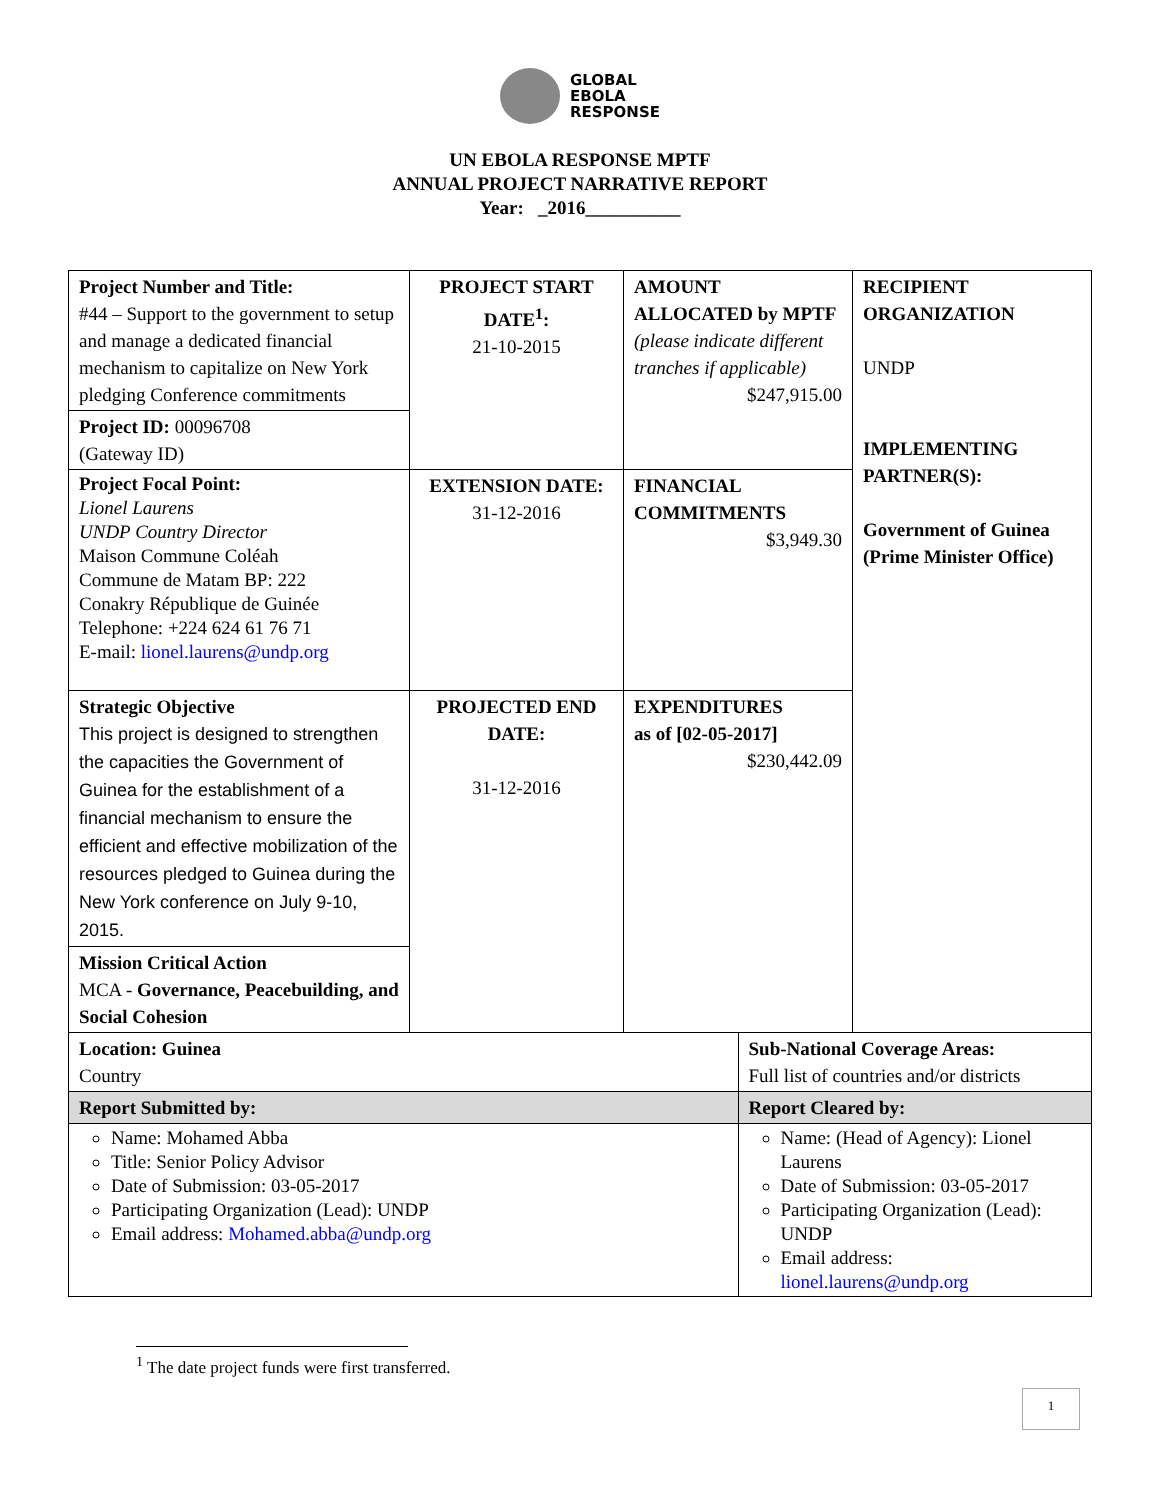GLOBAL
EBOLA
RESPONSE
UN EBOLA RESPONSE MPTF
ANNUAL PROJECT NARRATIVE REPORT
Year: _2016__________
| Project Number and Title: #44 – Support to the government to setup and manage a dedicated financial mechanism to capitalize on New York pledging Conference commitments | PROJECT START DATE<sup>1</sup>: 21-10-2015 | AMOUNT ALLOCATED by MPTF (please indicate different tranches if applicable) $247,915.00 | | RECIPIENT ORGANIZATION UNDP IMPLEMENTING PARTNER(S): Government of Guinea (Prime Minister Office) |
| Project ID: 00096708 (Gateway ID) | | | | |
| Project Focal Point: Lionel Laurens UNDP Country Director Maison Commune Coléah Commune de Matam BP: 222 Conakry République de Guinée Telephone: +224 624 61 76 71 E-mail: lionel.laurens@undp.org | EXTENSION DATE: 31-12-2016 | FINANCIAL COMMITMENTS $3,949.30 | | |
| Strategic Objective This project is designed to strengthen the capacities the Government of Guinea for the establishment of a financial mechanism to ensure the efficient and effective mobilization of the resources pledged to Guinea during the New York conference on July 9-10, 2015. | PROJECTED END DATE: 31-12-2016 | EXPENDITURES as of [02-05-2017] $230,442.09 | | |
| Mission Critical Action MCA - Governance, Peacebuilding, and Social Cohesion | | | | |
| Location: Guinea Country | | | Sub-National Coverage Areas: Full list of countries and/or districts | |
| Report Submitted by: | | | Report Cleared by: | |
| Name: Mohamed Abba Title: Senior Policy Advisor Date of Submission: 03-05-2017 Participating Organization (Lead): UNDP Email address: Mohamed.abba@undp.org | | | Name: (Head of Agency): Lionel Laurens Date of Submission: 03-05-2017 Participating Organization (Lead): UNDP Email address: lionel.laurens@undp.org | |
<sup>1</sup> The date project funds were first transferred.
1